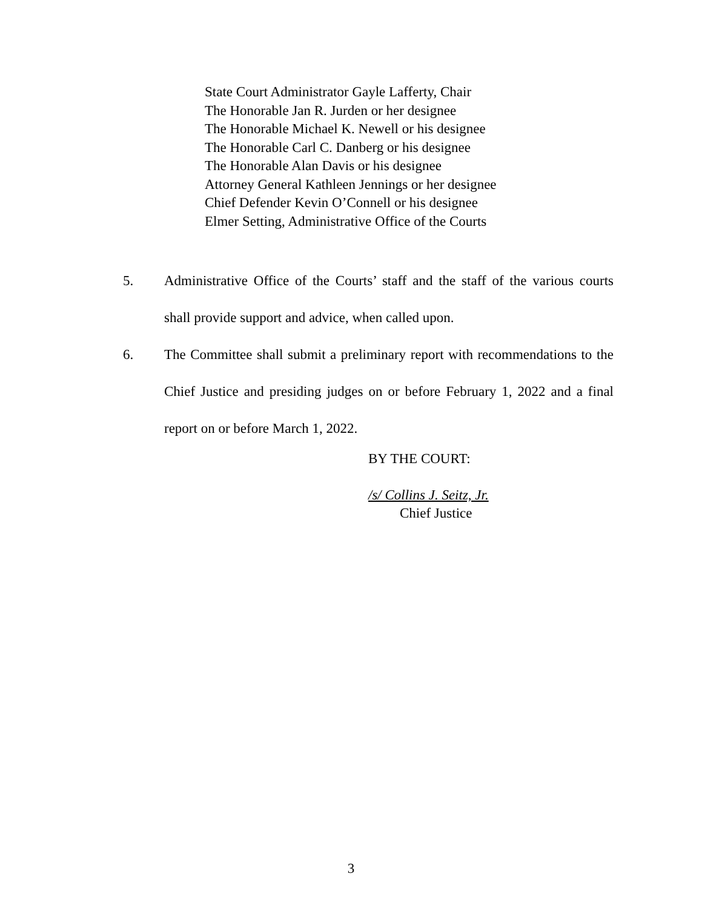State Court Administrator Gayle Lafferty, Chair
The Honorable Jan R. Jurden or her designee
The Honorable Michael K. Newell or his designee
The Honorable Carl C. Danberg or his designee
The Honorable Alan Davis or his designee
Attorney General Kathleen Jennings or her designee
Chief Defender Kevin O’Connell or his designee
Elmer Setting, Administrative Office of the Courts
5. Administrative Office of the Courts’ staff and the staff of the various courts shall provide support and advice, when called upon.
6. The Committee shall submit a preliminary report with recommendations to the Chief Justice and presiding judges on or before February 1, 2022 and a final report on or before March 1, 2022.
BY THE COURT:
/s/ Collins J. Seitz, Jr.
Chief Justice
3